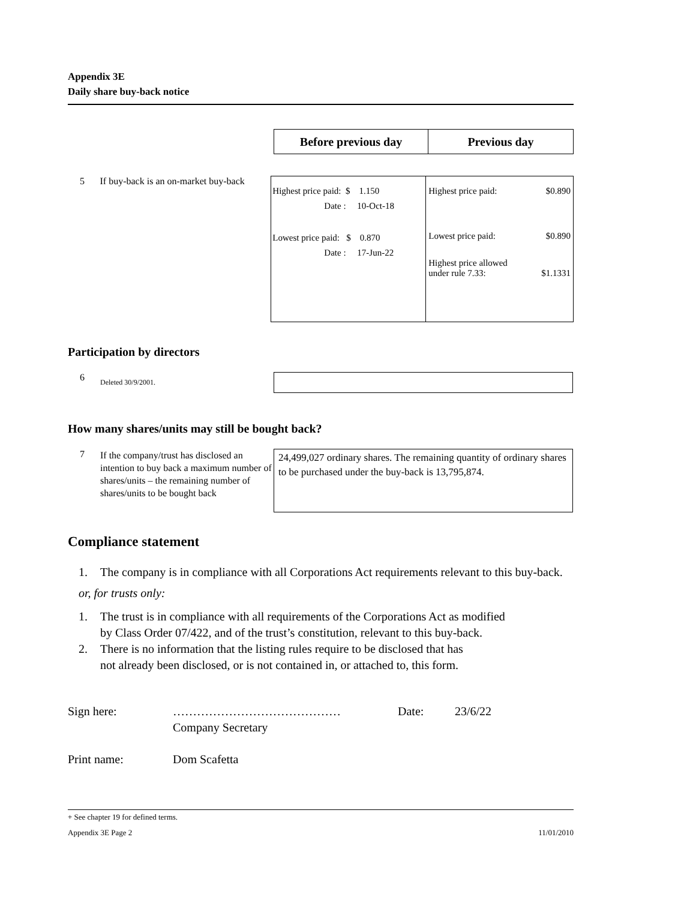Appendix 3E
Daily share buy-back notice
Before previous day Previous day
5 If buy-back is an on-market buy-back
| Highest price paid: $ 1.150 Date : 10-Oct-18 Lowest price paid: $ 0.870 Date : 17-Jun-22 | Highest price paid: $0.890 Lowest price paid: $0.890 Highest price allowed under rule 7.33: $1.1331 |
Participation by directors
6
Deleted 30/9/2001.
How many shares/units may still be bought back?
7
If the company/trust has disclosed an intention to buy back a maximum number of shares/units – the remaining number of shares/units to be bought back
24,499,027 ordinary shares. The remaining quantity of ordinary shares to be purchased under the buy-back is 13,795,874.
Compliance statement
1. The company is in compliance with all Corporations Act requirements relevant to this buy-back.
or, for trusts only:
1. The trust is in compliance with all requirements of the Corporations Act as modified
by Class Order 07/422, and of the trust’s constitution, relevant to this buy-back.
2. There is no information that the listing rules require to be disclosed that has
not already been disclosed, or is not contained in, or attached to, this form.
Sign here: ……………………………………
Company Secretary Date: 23/6/22
Print name: Dom Scafetta
+ See chapter 19 for defined terms.
Appendix 3E Page 2 11/01/2010